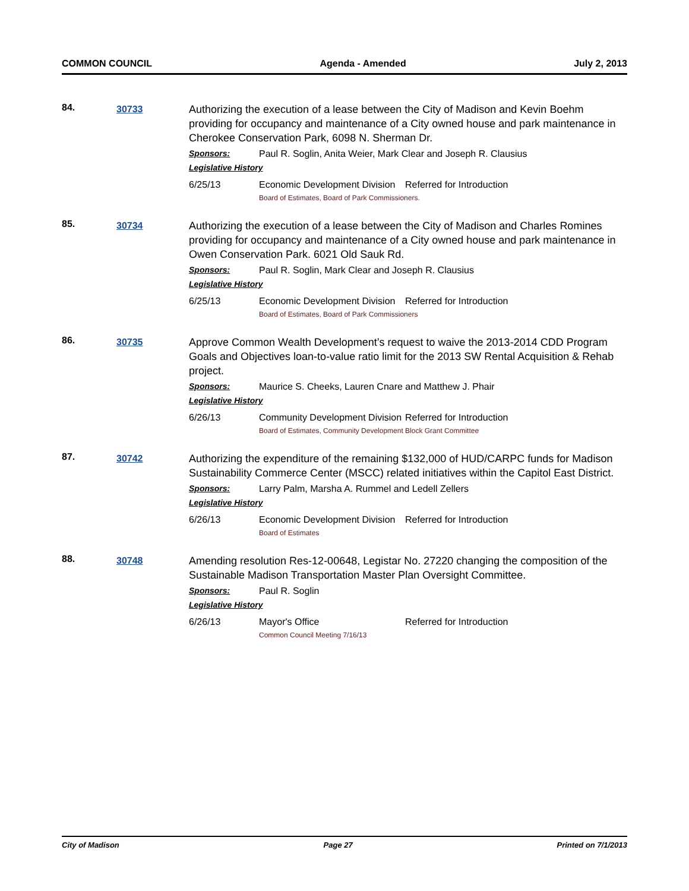COMMON COUNCIL Agenda - Amended July 2, 2013
84.
30733
Authorizing the execution of a lease between the City of Madison and Kevin Boehm providing for occupancy and maintenance of a City owned house and park maintenance in Cherokee Conservation Park, 6098 N. Sherman Dr.
Sponsors: Paul R. Soglin, Anita Weier, Mark Clear and Joseph R. Clausius
Legislative History
6/25/13 Economic Development Division Referred for Introduction
Board of Estimates, Board of Park Commissioners.
85.
30734
Authorizing the execution of a lease between the City of Madison and Charles Romines providing for occupancy and maintenance of a City owned house and park maintenance in Owen Conservation Park. 6021 Old Sauk Rd.
Sponsors: Paul R. Soglin, Mark Clear and Joseph R. Clausius
Legislative History
6/25/13 Economic Development Division Referred for Introduction
Board of Estimates, Board of Park Commissioners
86.
30735
Approve Common Wealth Development’s request to waive the 2013-2014 CDD Program Goals and Objectives loan-to-value ratio limit for the 2013 SW Rental Acquisition & Rehab project.
Sponsors: Maurice S. Cheeks, Lauren Cnare and Matthew J. Phair
Legislative History
6/26/13 Community Development Division Referred for Introduction
Board of Estimates, Community Development Block Grant Committee
87.
30742
Authorizing the expenditure of the remaining $132,000 of HUD/CARPC funds for Madison Sustainability Commerce Center (MSCC) related initiatives within the Capitol East District.
Sponsors: Larry Palm, Marsha A. Rummel and Ledell Zellers
Legislative History
6/26/13 Economic Development Division Referred for Introduction
Board of Estimates
88.
30748
Amending resolution Res-12-00648, Legistar No. 27220 changing the composition of the Sustainable Madison Transportation Master Plan Oversight Committee.
Sponsors: Paul R. Soglin
Legislative History
6/26/13 Mayor's Office Referred for Introduction
Common Council Meeting 7/16/13
City of Madison Page 27 Printed on 7/1/2013